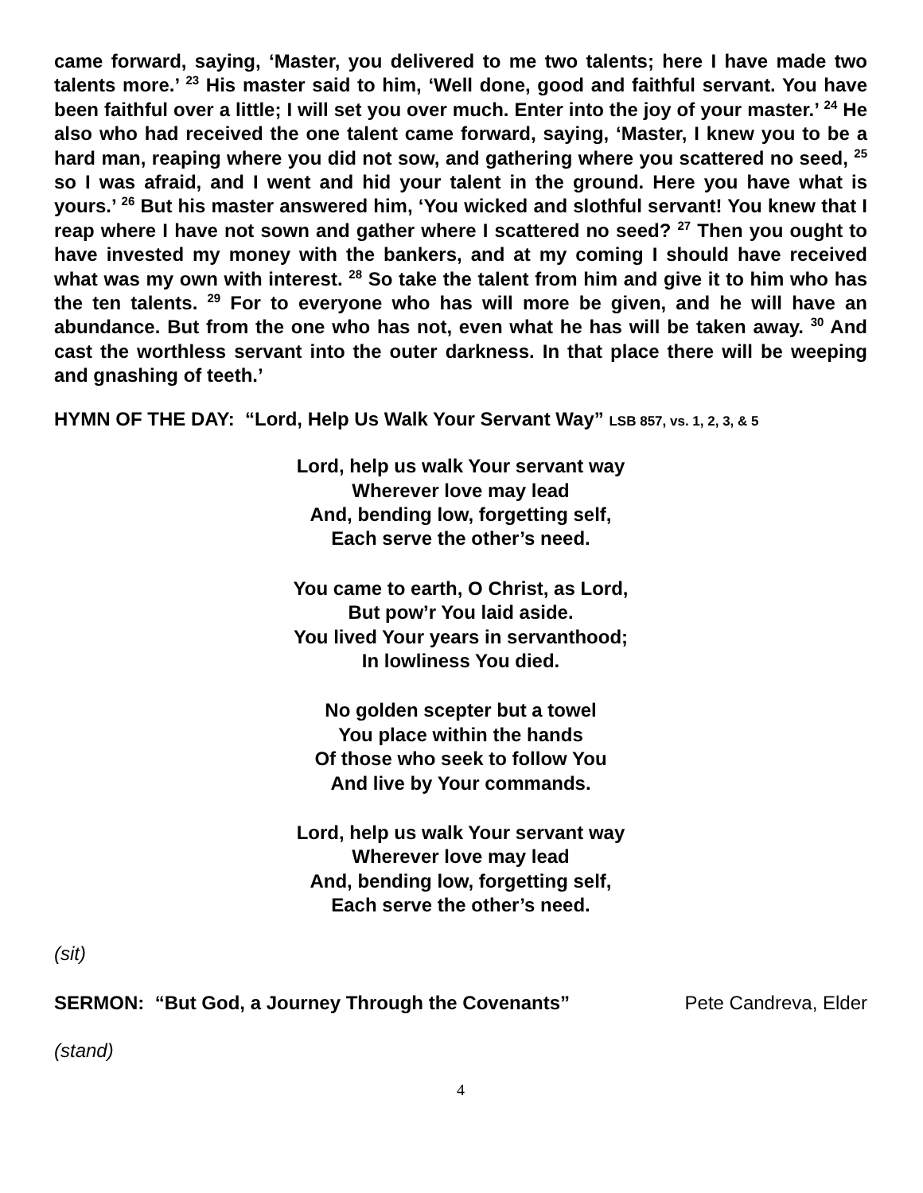came forward, saying, ‘Master, you delivered to me two talents; here I have made two talents more.’ <sup>23</sup> His master said to him, ‘Well done, good and faithful servant. You have been faithful over a little; I will set you over much. Enter into the joy of your master.’ <sup>24</sup> He also who had received the one talent came forward, saying, ‘Master, I knew you to be a hard man, reaping where you did not sow, and gathering where you scattered no seed, <sup>25</sup> so I was afraid, and I went and hid your talent in the ground. Here you have what is yours.’ <sup>26</sup> But his master answered him, ‘You wicked and slothful servant! You knew that I reap where I have not sown and gather where I scattered no seed? <sup>27</sup> Then you ought to have invested my money with the bankers, and at my coming I should have received what was my own with interest. <sup>28</sup> So take the talent from him and give it to him who has the ten talents. <sup>29</sup> For to everyone who has will more be given, and he will have an abundance. But from the one who has not, even what he has will be taken away. <sup>30</sup> And cast the worthless servant into the outer darkness. In that place there will be weeping and gnashing of teeth.’
HYMN OF THE DAY: “Lord, Help Us Walk Your Servant Way” LSB 857, vs. 1, 2, 3, & 5
Lord, help us walk Your servant way
Wherever love may lead
And, bending low, forgetting self,
Each serve the other’s need.
You came to earth, O Christ, as Lord,
But pow’r You laid aside.
You lived Your years in servanthood;
In lowliness You died.
No golden scepter but a towel
You place within the hands
Of those who seek to follow You
And live by Your commands.
Lord, help us walk Your servant way
Wherever love may lead
And, bending low, forgetting self,
Each serve the other’s need.
(sit)
SERMON: “But God, a Journey Through the Covenants” Pete Candreva, Elder
(stand)
4